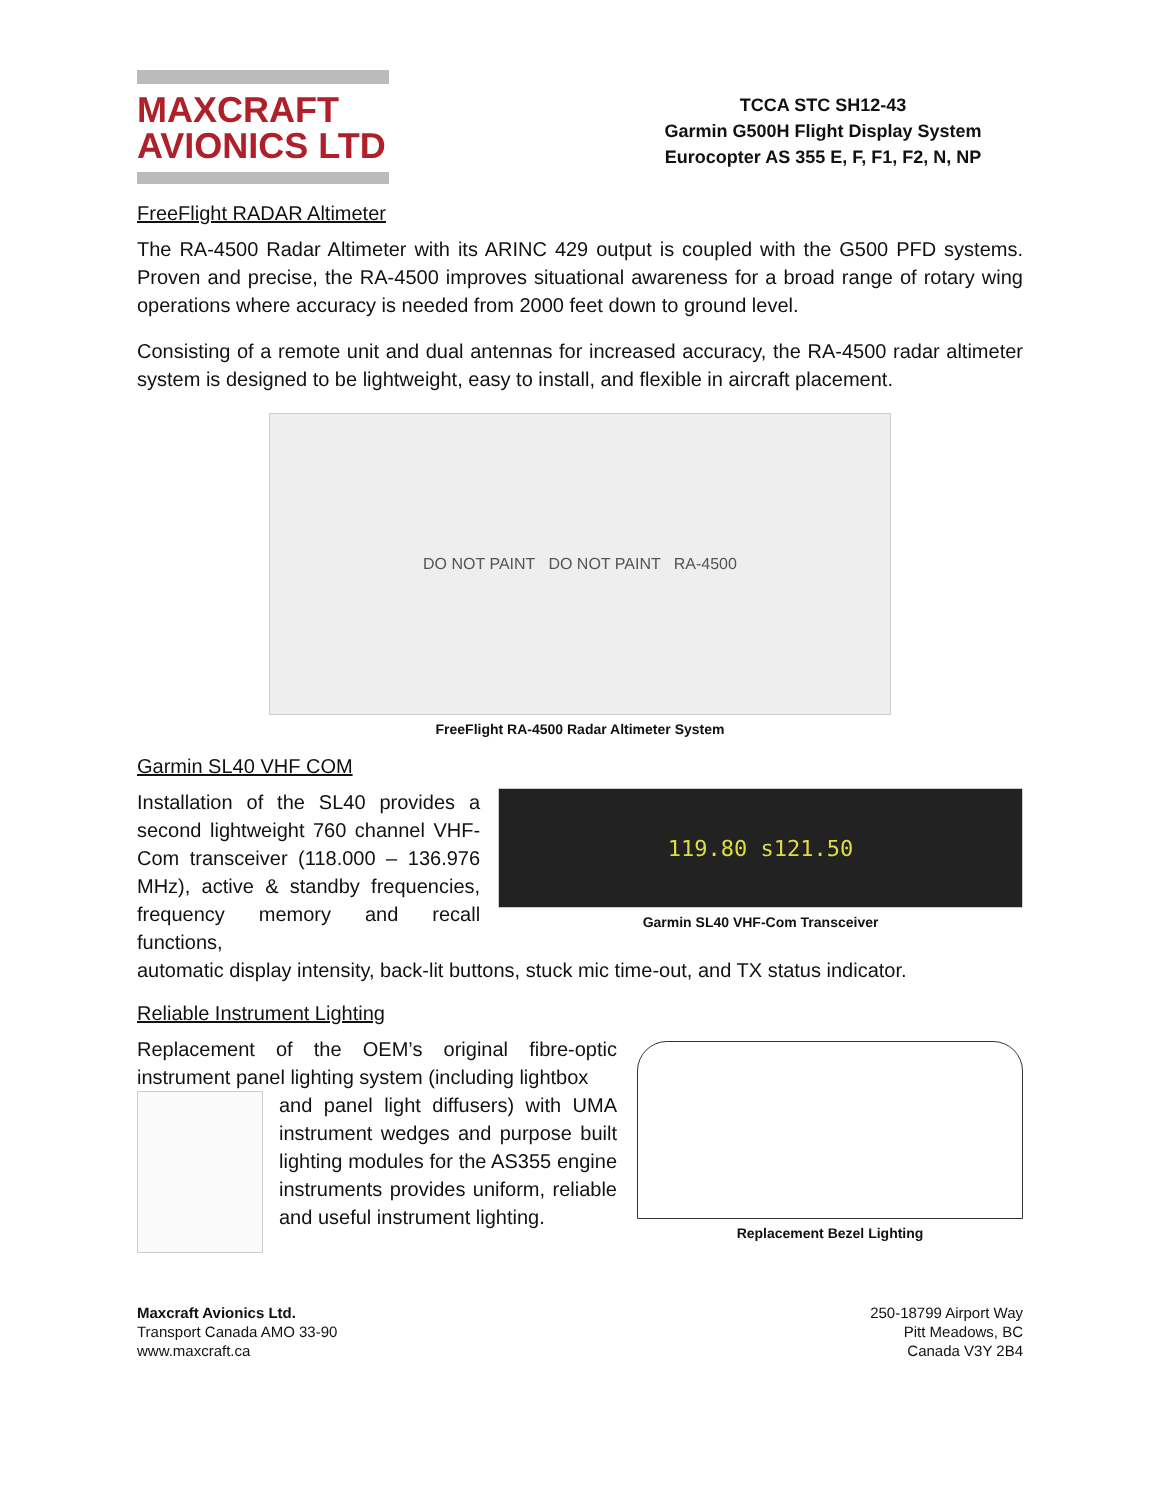MAXCRAFT
AVIONICS LTD
TCCA STC SH12-43
Garmin G500H Flight Display System
Eurocopter AS 355 E, F, F1, F2, N, NP
FreeFlight RADAR Altimeter
The RA-4500 Radar Altimeter with its ARINC 429 output is coupled with the G500 PFD systems. Proven and precise, the RA-4500 improves situational awareness for a broad range of rotary wing operations where accuracy is needed from 2000 feet down to ground level.
Consisting of a remote unit and dual antennas for increased accuracy, the RA-4500 radar altimeter system is designed to be lightweight, easy to install, and flexible in aircraft placement.
DO NOT PAINT DO NOT PAINT RA-4500
FreeFlight RA-4500 Radar Altimeter System
Garmin SL40 VHF COM
Installation of the SL40 provides a second lightweight 760 channel VHF-Com transceiver (118.000 – 136.976 MHz), active & standby frequencies, frequency memory and recall functions,
119.80 s121.50
Garmin SL40 VHF-Com Transceiver
automatic display intensity, back-lit buttons, stuck mic time-out, and TX status indicator.
Reliable Instrument Lighting
Replacement of the OEM’s original fibre-optic instrument panel lighting system (including lightbox
and panel light diffusers) with UMA instrument wedges and purpose built lighting modules for the AS355 engine instruments provides uniform, reliable and useful instrument lighting.
Replacement Bezel Lighting
Maxcraft Avionics Ltd.
Transport Canada AMO 33-90
www.maxcraft.ca
250-18799 Airport Way
Pitt Meadows, BC
Canada V3Y 2B4